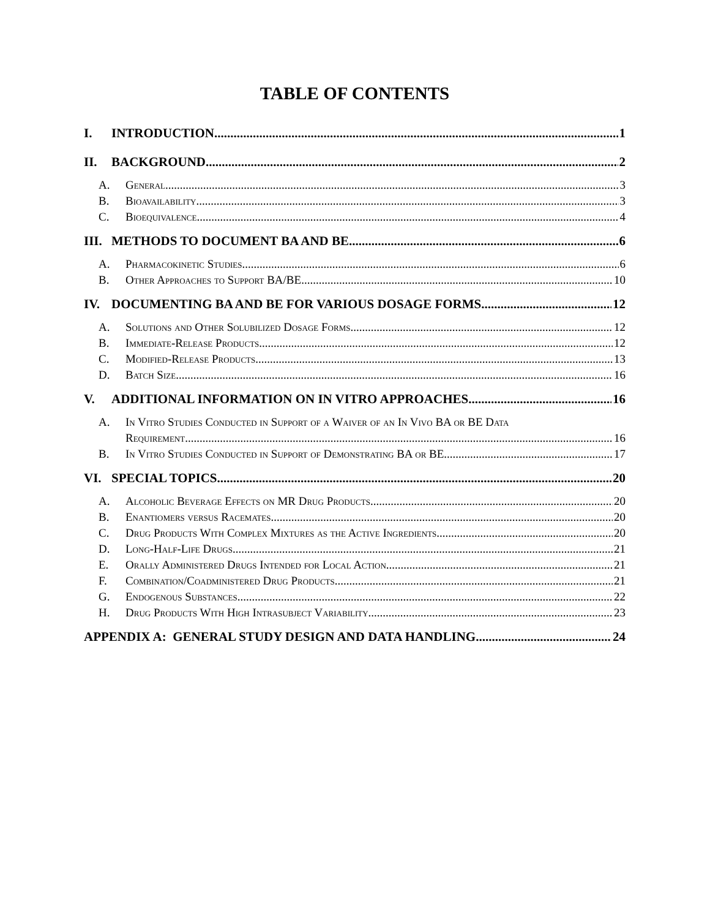TABLE OF CONTENTS
I. INTRODUCTION 1
II. BACKGROUND 2
A. General 3
B. Bioavailability 3
C. Bioequivalence 4
III. METHODS TO DOCUMENT BA AND BE 6
A. Pharmacokinetic Studies 6
B. Other Approaches to Support BA/BE 10
IV. DOCUMENTING BA AND BE FOR VARIOUS DOSAGE FORMS 12
A. Solutions and Other Solubilized Dosage Forms 12
B. Immediate-Release Products 12
C. Modified-Release Products 13
D. Batch Size 16
V. ADDITIONAL INFORMATION ON IN VITRO APPROACHES 16
A. In Vitro Studies Conducted in Support of a Waiver of an In Vivo BA or BE Data
Requirement 16
B. In Vitro Studies Conducted in Support of Demonstrating BA or BE 17
VI. SPECIAL TOPICS 20
A. Alcoholic Beverage Effects on MR Drug Products 20
B. Enantiomers versus Racemates 20
C. Drug Products With Complex Mixtures as the Active Ingredients 20
D. Long-Half-Life Drugs 21
E. Orally Administered Drugs Intended for Local Action 21
F. Combination/Coadministered Drug Products 21
G. Endogenous Substances 22
H. Drug Products With High Intrasubject Variability 23
APPENDIX A: GENERAL STUDY DESIGN AND DATA HANDLING 24